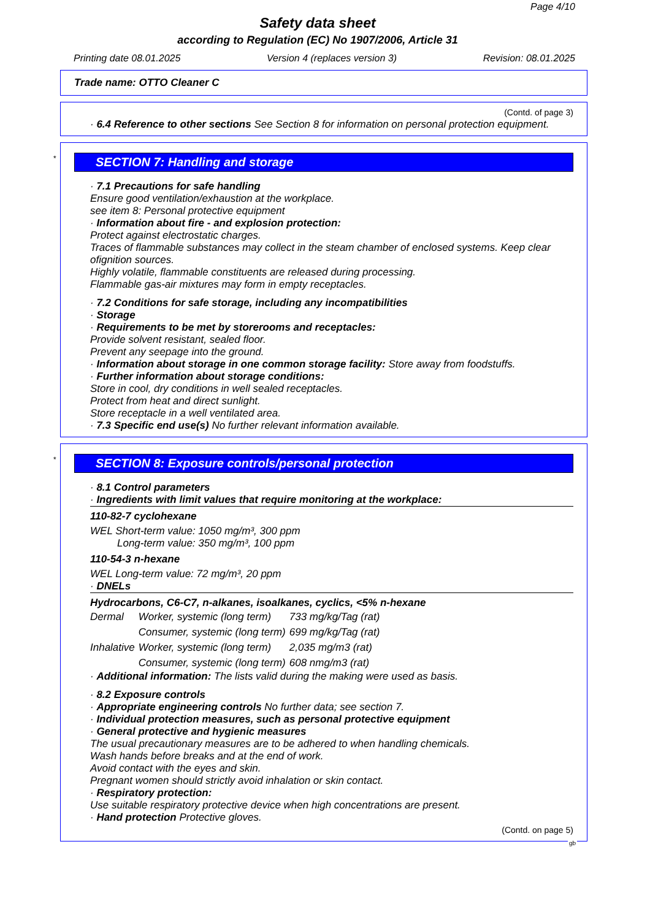Page 4/10
Safety data sheet
according to Regulation (EC) No 1907/2006, Article 31
Printing date 08.01.2025 Version 4 (replaces version 3) Revision: 08.01.2025
Trade name: OTTO Cleaner C
(Contd. of page 3)
· 6.4 Reference to other sections See Section 8 for information on personal protection equipment.
*
SECTION 7: Handling and storage
· 7.1 Precautions for safe handling
Ensure good ventilation/exhaustion at the workplace.
see item 8: Personal protective equipment
· Information about fire - and explosion protection:
Protect against electrostatic charges.
Traces of flammable substances may collect in the steam chamber of enclosed systems. Keep clear ofignition sources.
Highly volatile, flammable constituents are released during processing.
Flammable gas-air mixtures may form in empty receptacles.
· 7.2 Conditions for safe storage, including any incompatibilities
· Storage
· Requirements to be met by storerooms and receptacles:
Provide solvent resistant, sealed floor.
Prevent any seepage into the ground.
· Information about storage in one common storage facility: Store away from foodstuffs.
· Further information about storage conditions:
Store in cool, dry conditions in well sealed receptacles.
Protect from heat and direct sunlight.
Store receptacle in a well ventilated area.
· 7.3 Specific end use(s) No further relevant information available.
*
SECTION 8: Exposure controls/personal protection
· 8.1 Control parameters
· Ingredients with limit values that require monitoring at the workplace:
110-82-7 cyclohexane
WEL Short-term value: 1050 mg/m³, 300 ppm
Long-term value: 350 mg/m³, 100 ppm
110-54-3 n-hexane
WEL Long-term value: 72 mg/m³, 20 ppm
· DNELs
Hydrocarbons, C6-C7, n-alkanes, isoalkanes, cyclics, <5% n-hexane
| Dermal | Worker, systemic (long term) | 733 mg/kg/Tag (rat) |
| | Consumer, systemic (long term) | 699 mg/kg/Tag (rat) |
| Inhalative | Worker, systemic (long term) | 2,035 mg/m3 (rat) |
| | Consumer, systemic (long term) | 608 nmg/m3 (rat) |
· Additional information: The lists valid during the making were used as basis.
· 8.2 Exposure controls
· Appropriate engineering controls No further data; see section 7.
· Individual protection measures, such as personal protective equipment
· General protective and hygienic measures
The usual precautionary measures are to be adhered to when handling chemicals.
Wash hands before breaks and at the end of work.
Avoid contact with the eyes and skin.
Pregnant women should strictly avoid inhalation or skin contact.
· Respiratory protection:
Use suitable respiratory protective device when high concentrations are present.
· Hand protection Protective gloves.
(Contd. on page 5)
gb